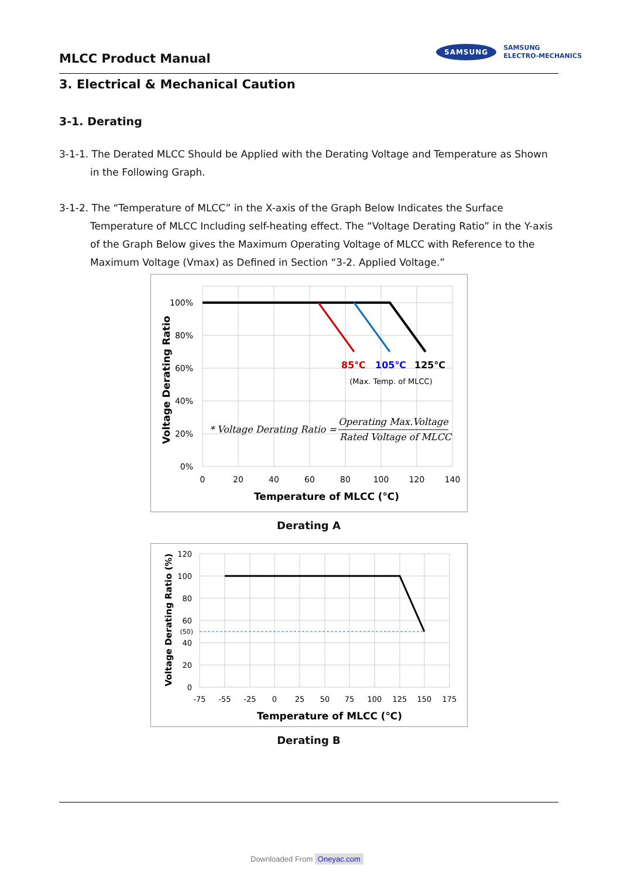MLCC Product Manual
SAMSUNG
SAMSUNG
ELECTRO-MECHANICS
3. Electrical & Mechanical Caution
3-1. Derating
3-1-1. The Derated MLCC Should be Applied with the Derating Voltage and Temperature as Shown in the Following Graph.
3-1-2. The “Temperature of MLCC” in the X-axis of the Graph Below Indicates the Surface Temperature of MLCC Including self-heating effect. The “Voltage Derating Ratio” in the Y-axis of the Graph Below gives the Maximum Operating Voltage of MLCC with Reference to the Maximum Voltage (Vmax) as Defined in Section “3-2. Applied Voltage.”
100%
80%
60%
40%
20%
0%
0
20
40
60
80
100
120
140
Temperature of MLCC (℃)
Voltage Derating Ratio
85℃
105℃
125℃
(Max. Temp. of MLCC)
* Voltage Derating Ratio =
Operating Max.Voltage
Rated Voltage of MLCC
Derating A
120
100
80
60
(50)
40
20
0
-75
-55
-25
0
25
50
75
100
125
150
175
Temperature of MLCC (℃)
Voltage Derating Ratio (%)
Derating B
Downloaded From Oneyac.com